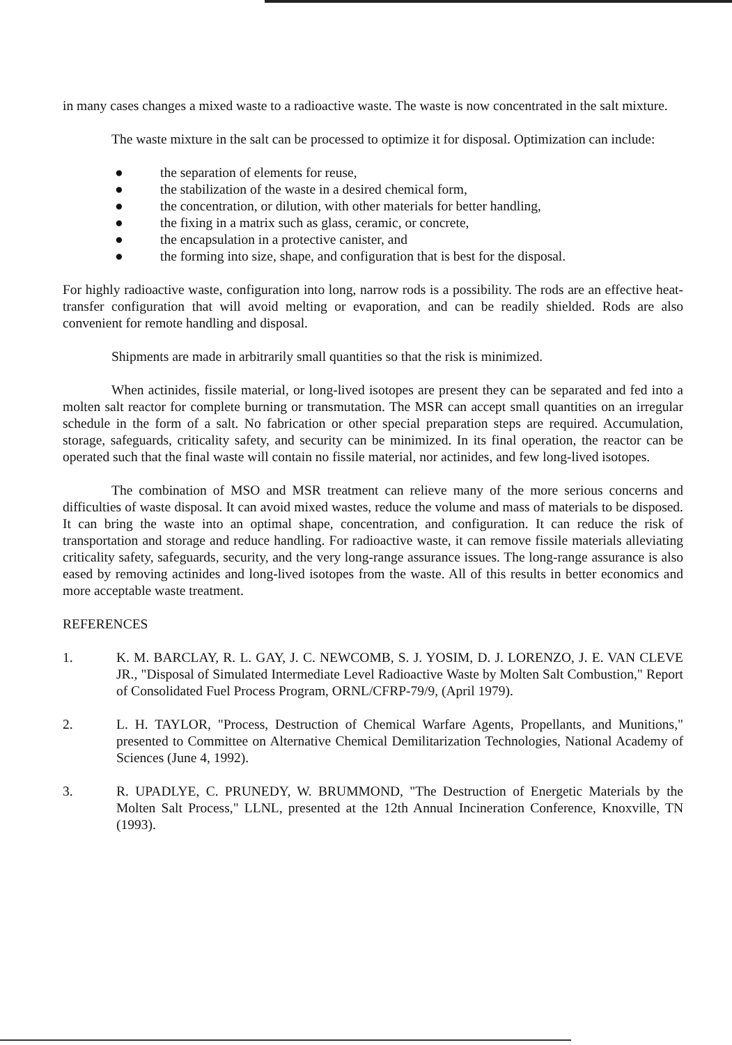in many cases changes a mixed waste to a radioactive waste. The waste is now concentrated in the salt mixture.
The waste mixture in the salt can be processed to optimize it for disposal. Optimization can include:
● the separation of elements for reuse,
● the stabilization of the waste in a desired chemical form,
● the concentration, or dilution, with other materials for better handling,
● the fixing in a matrix such as glass, ceramic, or concrete,
● the encapsulation in a protective canister, and
● the forming into size, shape, and configuration that is best for the disposal.
For highly radioactive waste, configuration into long, narrow rods is a possibility. The rods are an effective heat-transfer configuration that will avoid melting or evaporation, and can be readily shielded. Rods are also convenient for remote handling and disposal.
Shipments are made in arbitrarily small quantities so that the risk is minimized.
When actinides, fissile material, or long-lived isotopes are present they can be separated and fed into a molten salt reactor for complete burning or transmutation. The MSR can accept small quantities on an irregular schedule in the form of a salt. No fabrication or other special preparation steps are required. Accumulation, storage, safeguards, criticality safety, and security can be minimized. In its final operation, the reactor can be operated such that the final waste will contain no fissile material, nor actinides, and few long-lived isotopes.
The combination of MSO and MSR treatment can relieve many of the more serious concerns and difficulties of waste disposal. It can avoid mixed wastes, reduce the volume and mass of materials to be disposed. It can bring the waste into an optimal shape, concentration, and configuration. It can reduce the risk of transportation and storage and reduce handling. For radioactive waste, it can remove fissile materials alleviating criticality safety, safeguards, security, and the very long-range assurance issues. The long-range assurance is also eased by removing actinides and long-lived isotopes from the waste. All of this results in better economics and more acceptable waste treatment.
REFERENCES
1. K. M. BARCLAY, R. L. GAY, J. C. NEWCOMB, S. J. YOSIM, D. J. LORENZO, J. E. VAN CLEVE JR., "Disposal of Simulated Intermediate Level Radioactive Waste by Molten Salt Combustion," Report of Consolidated Fuel Process Program, ORNL/CFRP-79/9, (April 1979).
2. L. H. TAYLOR, "Process, Destruction of Chemical Warfare Agents, Propellants, and Munitions," presented to Committee on Alternative Chemical Demilitarization Technologies, National Academy of Sciences (June 4, 1992).
3. R. UPADLYE, C. PRUNEDY, W. BRUMMOND, "The Destruction of Energetic Materials by the Molten Salt Process," LLNL, presented at the 12th Annual Incineration Conference, Knoxville, TN (1993).